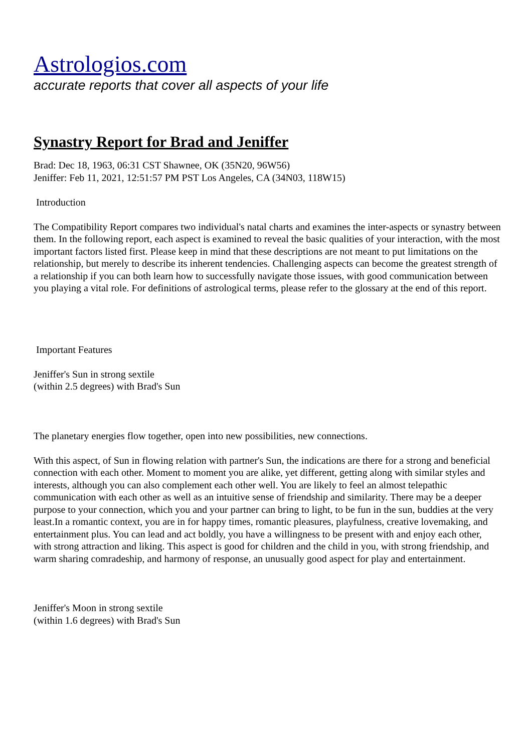Astrologios.com
accurate reports that cover all aspects of your life
Synastry Report for Brad and Jeniffer
Brad: Dec 18, 1963, 06:31 CST Shawnee, OK (35N20, 96W56)
Jeniffer: Feb 11, 2021, 12:51:57 PM PST Los Angeles, CA (34N03, 118W15)
Introduction
The Compatibility Report compares two individual's natal charts and examines the inter-aspects or synastry between them. In the following report, each aspect is examined to reveal the basic qualities of your interaction, with the most important factors listed first. Please keep in mind that these descriptions are not meant to put limitations on the relationship, but merely to describe its inherent tendencies. Challenging aspects can become the greatest strength of a relationship if you can both learn how to successfully navigate those issues, with good communication between you playing a vital role. For definitions of astrological terms, please refer to the glossary at the end of this report.
Important Features
Jeniffer's Sun in strong sextile
(within 2.5 degrees) with Brad's Sun
The planetary energies flow together, open into new possibilities, new connections.
With this aspect, of Sun in flowing relation with partner's Sun, the indications are there for a strong and beneficial connection with each other. Moment to moment you are alike, yet different, getting along with similar styles and interests, although you can also complement each other well. You are likely to feel an almost telepathic communication with each other as well as an intuitive sense of friendship and similarity. There may be a deeper purpose to your connection, which you and your partner can bring to light, to be fun in the sun, buddies at the very least.In a romantic context, you are in for happy times, romantic pleasures, playfulness, creative lovemaking, and entertainment plus. You can lead and act boldly, you have a willingness to be present with and enjoy each other, with strong attraction and liking. This aspect is good for children and the child in you, with strong friendship, and warm sharing comradeship, and harmony of response, an unusually good aspect for play and entertainment.
Jeniffer's Moon in strong sextile
(within 1.6 degrees) with Brad's Sun